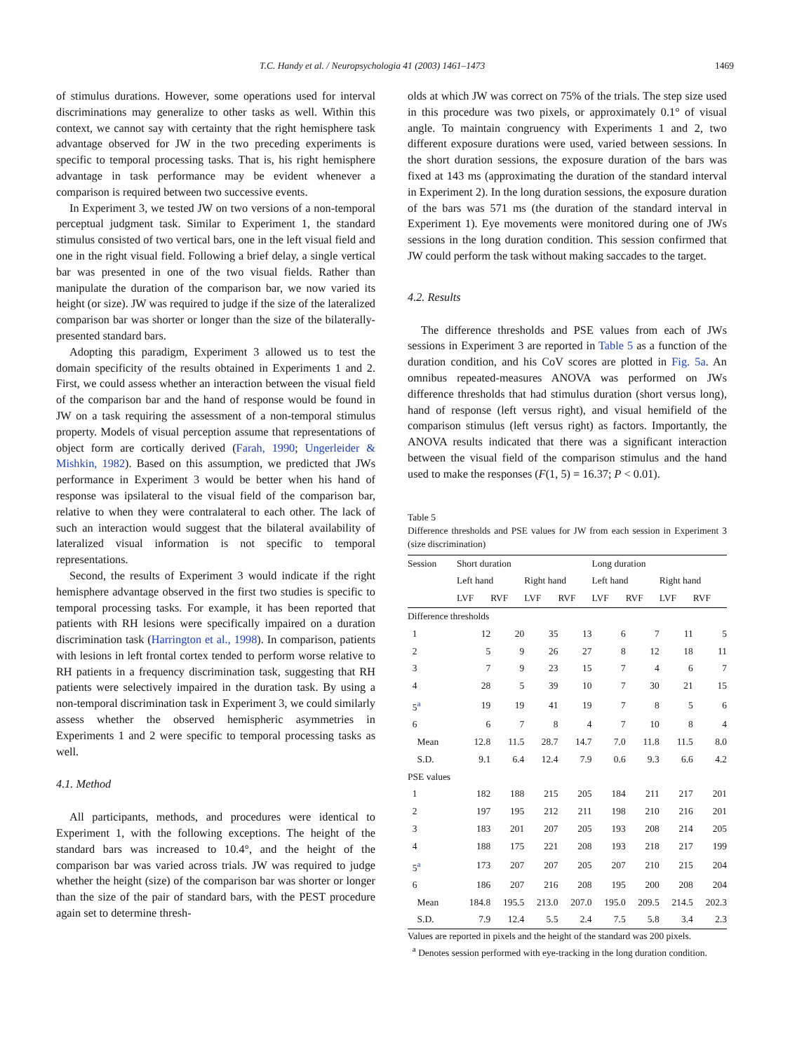T.C. Handy et al. / Neuropsychologia 41 (2003) 1461–1473 1469
of stimulus durations. However, some operations used for interval discriminations may generalize to other tasks as well. Within this context, we cannot say with certainty that the right hemisphere task advantage observed for JW in the two preceding experiments is specific to temporal processing tasks. That is, his right hemisphere advantage in task performance may be evident whenever a comparison is required between two successive events.
In Experiment 3, we tested JW on two versions of a non-temporal perceptual judgment task. Similar to Experiment 1, the standard stimulus consisted of two vertical bars, one in the left visual field and one in the right visual field. Following a brief delay, a single vertical bar was presented in one of the two visual fields. Rather than manipulate the duration of the comparison bar, we now varied its height (or size). JW was required to judge if the size of the lateralized comparison bar was shorter or longer than the size of the bilaterally-presented standard bars.
Adopting this paradigm, Experiment 3 allowed us to test the domain specificity of the results obtained in Experiments 1 and 2. First, we could assess whether an interaction between the visual field of the comparison bar and the hand of response would be found in JW on a task requiring the assessment of a non-temporal stimulus property. Models of visual perception assume that representations of object form are cortically derived (Farah, 1990; Ungerleider & Mishkin, 1982). Based on this assumption, we predicted that JWs performance in Experiment 3 would be better when his hand of response was ipsilateral to the visual field of the comparison bar, relative to when they were contralateral to each other. The lack of such an interaction would suggest that the bilateral availability of lateralized visual information is not specific to temporal representations.
Second, the results of Experiment 3 would indicate if the right hemisphere advantage observed in the first two studies is specific to temporal processing tasks. For example, it has been reported that patients with RH lesions were specifically impaired on a duration discrimination task (Harrington et al., 1998). In comparison, patients with lesions in left frontal cortex tended to perform worse relative to RH patients in a frequency discrimination task, suggesting that RH patients were selectively impaired in the duration task. By using a non-temporal discrimination task in Experiment 3, we could similarly assess whether the observed hemispheric asymmetries in Experiments 1 and 2 were specific to temporal processing tasks as well.
4.1. Method
All participants, methods, and procedures were identical to Experiment 1, with the following exceptions. The height of the standard bars was increased to 10.4°, and the height of the comparison bar was varied across trials. JW was required to judge whether the height (size) of the comparison bar was shorter or longer than the size of the pair of standard bars, with the PEST procedure again set to determine thresh-
olds at which JW was correct on 75% of the trials. The step size used in this procedure was two pixels, or approximately 0.1° of visual angle. To maintain congruency with Experiments 1 and 2, two different exposure durations were used, varied between sessions. In the short duration sessions, the exposure duration of the bars was fixed at 143 ms (approximating the duration of the standard interval in Experiment 2). In the long duration sessions, the exposure duration of the bars was 571 ms (the duration of the standard interval in Experiment 1). Eye movements were monitored during one of JWs sessions in the long duration condition. This session confirmed that JW could perform the task without making saccades to the target.
4.2. Results
The difference thresholds and PSE values from each of JWs sessions in Experiment 3 are reported in Table 5 as a function of the duration condition, and his CoV scores are plotted in Fig. 5a. An omnibus repeated-measures ANOVA was performed on JWs difference thresholds that had stimulus duration (short versus long), hand of response (left versus right), and visual hemifield of the comparison stimulus (left versus right) as factors. Importantly, the ANOVA results indicated that there was a significant interaction between the visual field of the comparison stimulus and the hand used to make the responses (F(1, 5) = 16.37; P < 0.01).
Table 5
Difference thresholds and PSE values for JW from each session in Experiment 3 (size discrimination)
| Session | Short duration | | | | Long duration | | | |
| --- | --- | --- | --- | --- | --- | --- | --- | --- |
| | Left hand | | Right hand | | Left hand | | Right hand | |
| | LVF | RVF | LVF | RVF | LVF | RVF | LVF | RVF |
| Difference thresholds | | | | | | | | |
| 1 | 12 | 20 | 35 | 13 | 6 | 7 | 11 | 5 |
| 2 | 5 | 9 | 26 | 27 | 8 | 12 | 18 | 11 |
| 3 | 7 | 9 | 23 | 15 | 7 | 4 | 6 | 7 |
| 4 | 28 | 5 | 39 | 10 | 7 | 30 | 21 | 15 |
| 5<sup>a</sup> | 19 | 19 | 41 | 19 | 7 | 8 | 5 | 6 |
| 6 | 6 | 7 | 8 | 4 | 7 | 10 | 8 | 4 |
| Mean | 12.8 | 11.5 | 28.7 | 14.7 | 7.0 | 11.8 | 11.5 | 8.0 |
| S.D. | 9.1 | 6.4 | 12.4 | 7.9 | 0.6 | 9.3 | 6.6 | 4.2 |
| PSE values | | | | | | | | |
| 1 | 182 | 188 | 215 | 205 | 184 | 211 | 217 | 201 |
| 2 | 197 | 195 | 212 | 211 | 198 | 210 | 216 | 201 |
| 3 | 183 | 201 | 207 | 205 | 193 | 208 | 214 | 205 |
| 4 | 188 | 175 | 221 | 208 | 193 | 218 | 217 | 199 |
| 5<sup>a</sup> | 173 | 207 | 207 | 205 | 207 | 210 | 215 | 204 |
| 6 | 186 | 207 | 216 | 208 | 195 | 200 | 208 | 204 |
| Mean | 184.8 | 195.5 | 213.0 | 207.0 | 195.0 | 209.5 | 214.5 | 202.3 |
| S.D. | 7.9 | 12.4 | 5.5 | 2.4 | 7.5 | 5.8 | 3.4 | 2.3 |
Values are reported in pixels and the height of the standard was 200 pixels.
<sup>a</sup> Denotes session performed with eye-tracking in the long duration condition.